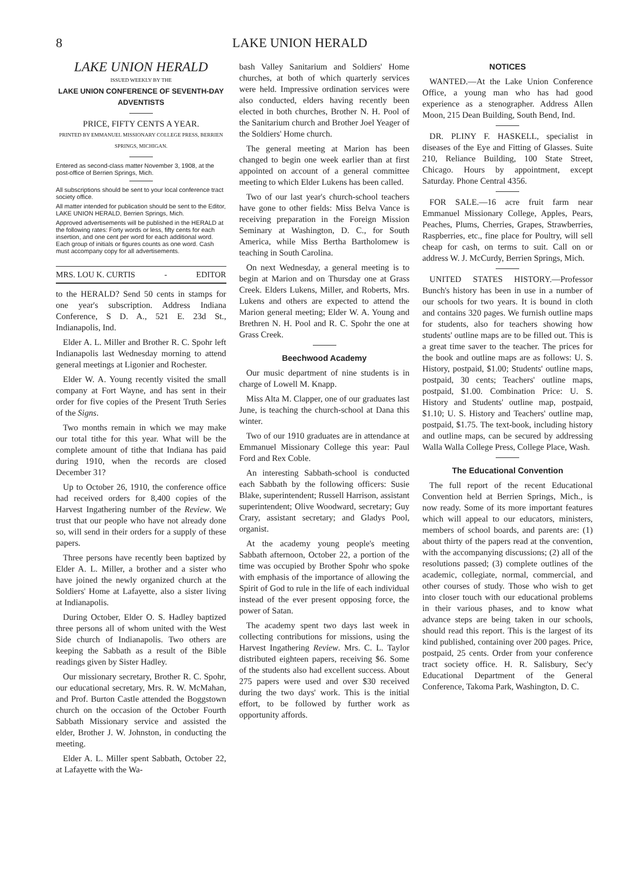8 LAKE UNION HERALD
LAKE UNION HERALD
ISSUED WEEKLY BY THE
LAKE UNION CONFERENCE OF SEVENTH-DAY ADVENTISTS
PRICE, FIFTY CENTS A YEAR.
PRINTED BY EMMANUEL MISSIONARY COLLEGE PRESS, BERRIEN SPRINGS, MICHIGAN.
Entered as second-class matter November 3, 1908, at the post-office of Berrien Springs, Mich.
All subscriptions should be sent to your local conference tract society office.
All matter intended for publication should be sent to the Editor, LAKE UNION HERALD, Berrien Springs, Mich.
Approved advertisements will be published in the HERALD at the following rates: Forty words or less, fifty cents for each insertion, and one cent per word for each additional word. Each group of initials or figures counts as one word. Cash must accompany copy for all advertisements.
MRS. LOU K. CURTIS - EDITOR
to the HERALD? Send 50 cents in stamps for one year's subscription. Address Indiana Conference, S D. A., 521 E. 23d St., Indianapolis, Ind.
Elder A. L. Miller and Brother R. C. Spohr left Indianapolis last Wednesday morning to attend general meetings at Ligonier and Rochester.
Elder W. A. Young recently visited the small company at Fort Wayne, and has sent in their order for five copies of the Present Truth Series of the Signs.
Two months remain in which we may make our total tithe for this year. What will be the complete amount of tithe that Indiana has paid during 1910, when the records are closed December 31?
Up to October 26, 1910, the conference office had received orders for 8,400 copies of the Harvest Ingathering number of the Review. We trust that our people who have not already done so, will send in their orders for a supply of these papers.
Three persons have recently been baptized by Elder A. L. Miller, a brother and a sister who have joined the newly organized church at the Soldiers' Home at Lafayette, also a sister living at Indianapolis.
During October, Elder O. S. Hadley baptized three persons all of whom united with the West Side church of Indianapolis. Two others are keeping the Sabbath as a result of the Bible readings given by Sister Hadley.
Our missionary secretary, Brother R. C. Spohr, our educational secretary, Mrs. R. W. McMahan, and Prof. Burton Castle attended the Boggstown church on the occasion of the October Fourth Sabbath Missionary service and assisted the elder, Brother J. W. Johnston, in conducting the meeting.
Elder A. L. Miller spent Sabbath, October 22, at Lafayette with the Wa-
bash Valley Sanitarium and Soldiers' Home churches, at both of which quarterly services were held. Impressive ordination services were also conducted, elders having recently been elected in both churches, Brother N. H. Pool of the Sanitarium church and Brother Joel Yeager of the Soldiers' Home church.
The general meeting at Marion has been changed to begin one week earlier than at first appointed on account of a general committee meeting to which Elder Lukens has been called.
Two of our last year's church-school teachers have gone to other fields: Miss Belva Vance is receiving preparation in the Foreign Mission Seminary at Washington, D. C., for South America, while Miss Bertha Bartholomew is teaching in South Carolina.
On next Wednesday, a general meeting is to begin at Marion and on Thursday one at Grass Creek. Elders Lukens, Miller, and Roberts, Mrs. Lukens and others are expected to attend the Marion general meeting; Elder W. A. Young and Brethren N. H. Pool and R. C. Spohr the one at Grass Creek.
Beechwood Academy
Our music department of nine students is in charge of Lowell M. Knapp.
Miss Alta M. Clapper, one of our graduates last June, is teaching the church-school at Dana this winter.
Two of our 1910 graduates are in attendance at Emmanuel Missionary College this year: Paul Ford and Rex Coble.
An interesting Sabbath-school is conducted each Sabbath by the following officers: Susie Blake, superintendent; Russell Harrison, assistant superintendent; Olive Woodward, secretary; Guy Crary, assistant secretary; and Gladys Pool, organist.
At the academy young people's meeting Sabbath afternoon, October 22, a portion of the time was occupied by Brother Spohr who spoke with emphasis of the importance of allowing the Spirit of God to rule in the life of each individual instead of the ever present opposing force, the power of Satan.
The academy spent two days last week in collecting contributions for missions, using the Harvest Ingathering Review. Mrs. C. L. Taylor distributed eighteen papers, receiving $6. Some of the students also had excellent success. About 275 papers were used and over $30 received during the two days' work. This is the initial effort, to be followed by further work as opportunity affords.
NOTICES
WANTED.—At the Lake Union Conference Office, a young man who has had good experience as a stenographer. Address Allen Moon, 215 Dean Building, South Bend, Ind.
DR. PLINY F. HASKELL, specialist in diseases of the Eye and Fitting of Glasses. Suite 210, Reliance Building, 100 State Street, Chicago. Hours by appointment, except Saturday. Phone Central 4356.
FOR SALE.—16 acre fruit farm near Emmanuel Missionary College, Apples, Pears, Peaches, Plums, Cherries, Grapes, Strawberries, Raspberries, etc., fine place for Poultry, will sell cheap for cash, on terms to suit. Call on or address W. J. McCurdy, Berrien Springs, Mich.
UNITED STATES HISTORY.—Professor Bunch's history has been in use in a number of our schools for two years. It is bound in cloth and contains 320 pages. We furnish outline maps for students, also for teachers showing how students' outline maps are to be filled out. This is a great time saver to the teacher. The prices for the book and outline maps are as follows: U. S. History, postpaid, $1.00; Students' outline maps, postpaid, 30 cents; Teachers' outline maps, postpaid, $1.00. Combination Price: U. S. History and Students' outline map, postpaid, $1.10; U. S. History and Teachers' outline map, postpaid, $1.75. The text-book, including history and outline maps, can be secured by addressing Walla Walla College Press, College Place, Wash.
The Educational Convention
The full report of the recent Educational Convention held at Berrien Springs, Mich., is now ready. Some of its more important features which will appeal to our educators, ministers, members of school boards, and parents are: (1) about thirty of the papers read at the convention, with the accompanying discussions; (2) all of the resolutions passed; (3) complete outlines of the academic, collegiate, normal, commercial, and other courses of study. Those who wish to get into closer touch with our educational problems in their various phases, and to know what advance steps are being taken in our schools, should read this report. This is the largest of its kind published, containing over 200 pages. Price, postpaid, 25 cents. Order from your conference tract society office. H. R. Salisbury, Sec'y Educational Department of the General Conference, Takoma Park, Washington, D. C.